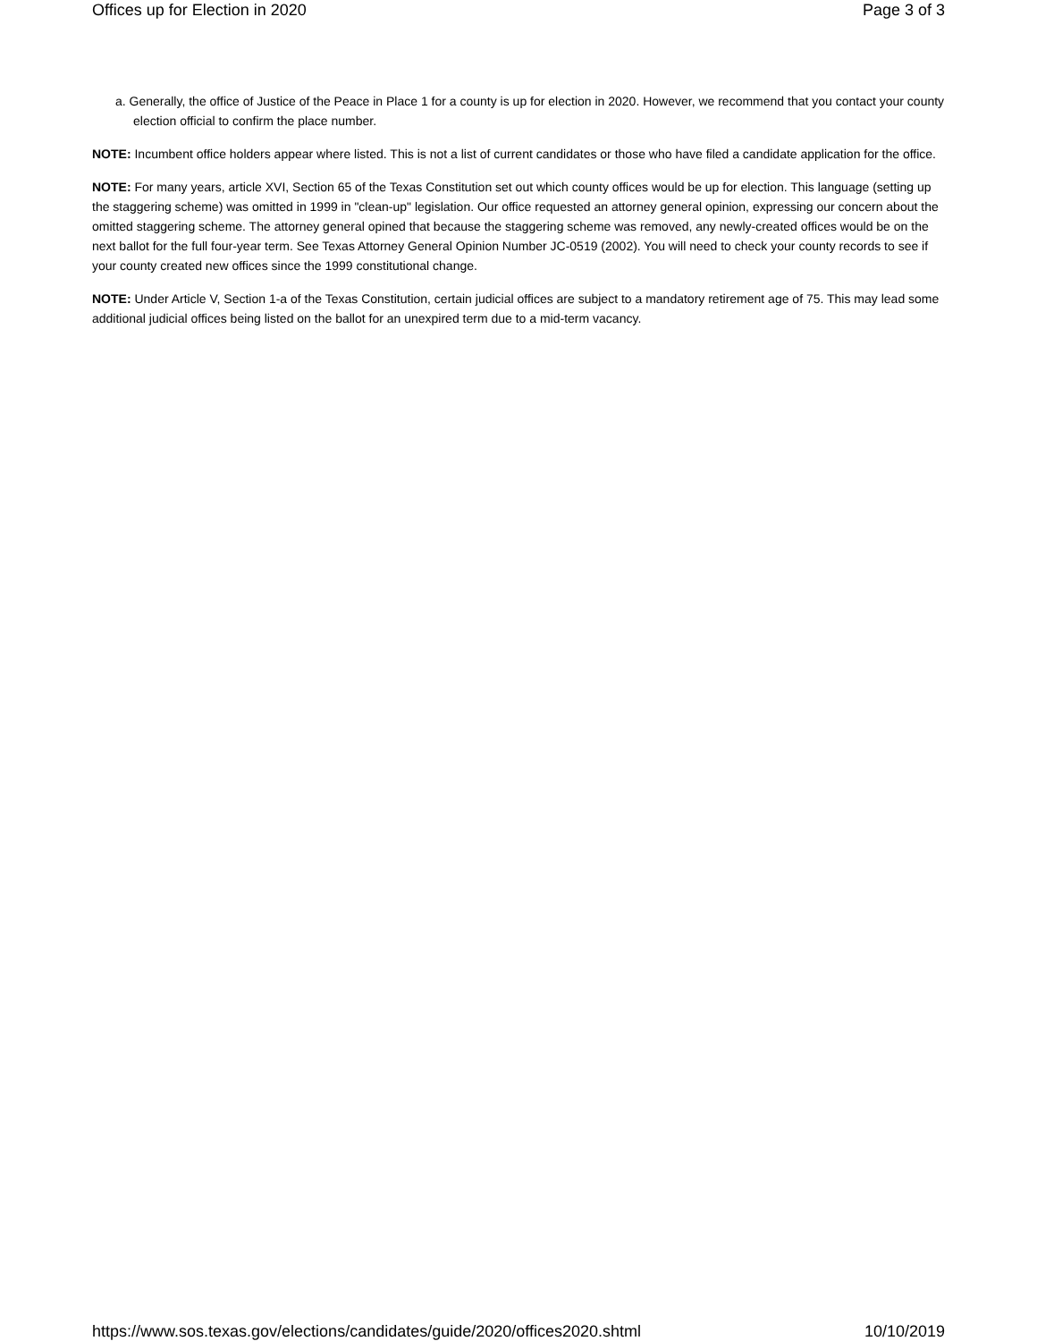Offices up for Election in 2020 Page 3 of 3
a. Generally, the office of Justice of the Peace in Place 1 for a county is up for election in 2020. However, we recommend that you contact your county election official to confirm the place number.
NOTE: Incumbent office holders appear where listed. This is not a list of current candidates or those who have filed a candidate application for the office.
NOTE: For many years, article XVI, Section 65 of the Texas Constitution set out which county offices would be up for election. This language (setting up the staggering scheme) was omitted in 1999 in "clean-up" legislation. Our office requested an attorney general opinion, expressing our concern about the omitted staggering scheme. The attorney general opined that because the staggering scheme was removed, any newly-created offices would be on the next ballot for the full four-year term. See Texas Attorney General Opinion Number JC-0519 (2002). You will need to check your county records to see if your county created new offices since the 1999 constitutional change.
NOTE: Under Article V, Section 1-a of the Texas Constitution, certain judicial offices are subject to a mandatory retirement age of 75. This may lead some additional judicial offices being listed on the ballot for an unexpired term due to a mid-term vacancy.
https://www.sos.texas.gov/elections/candidates/guide/2020/offices2020.shtml 10/10/2019